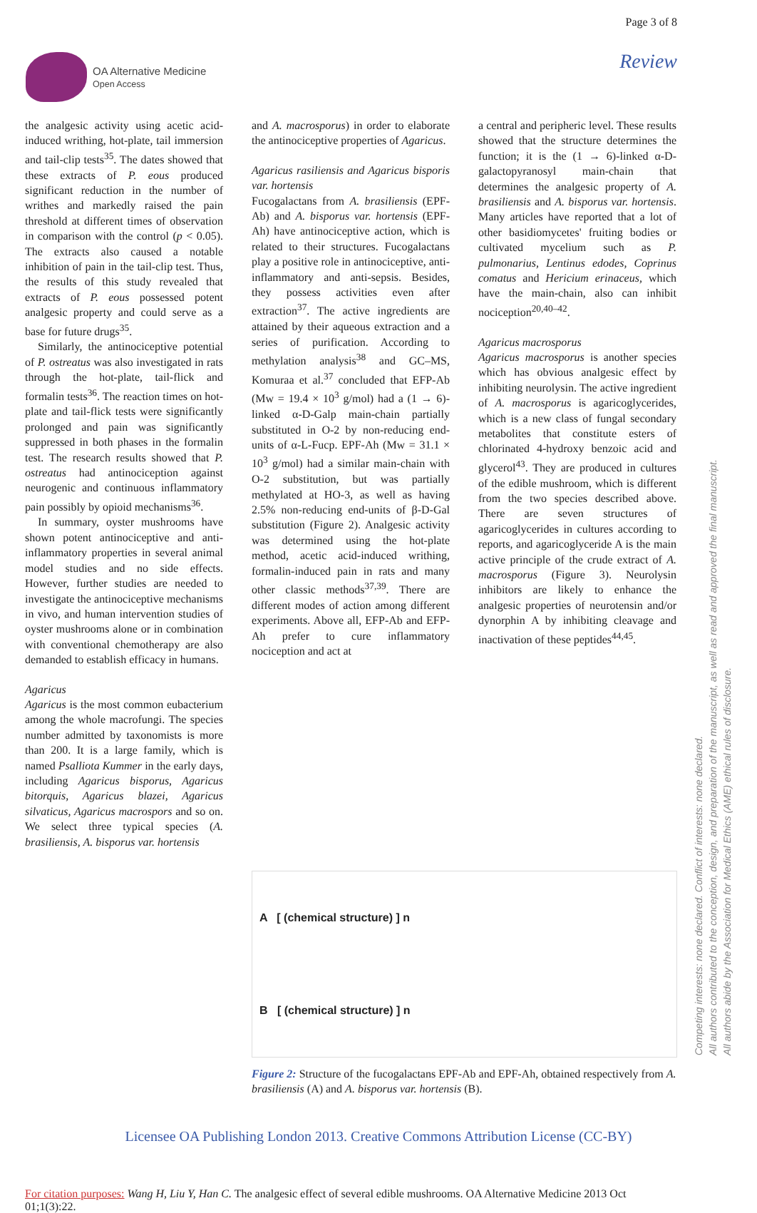Page 3 of 8
OA Alternative Medicine
Open Access
Review
the analgesic activity using acetic acid-induced writhing, hot-plate, tail immersion and tail-clip tests<sup>35</sup>. The dates showed that these extracts of P. eous produced significant reduction in the number of writhes and markedly raised the pain threshold at different times of observation in comparison with the control (p < 0.05). The extracts also caused a notable inhibition of pain in the tail-clip test. Thus, the results of this study revealed that extracts of P. eous possessed potent analgesic property and could serve as a base for future drugs<sup>35</sup>.
Similarly, the antinociceptive potential of P. ostreatus was also investigated in rats through the hot-plate, tail-flick and formalin tests<sup>36</sup>. The reaction times on hot-plate and tail-flick tests were significantly prolonged and pain was significantly suppressed in both phases in the formalin test. The research results showed that P. ostreatus had antinociception against neurogenic and continuous inflammatory pain possibly by opioid mechanisms<sup>36</sup>.
In summary, oyster mushrooms have shown potent antinociceptive and anti-inflammatory properties in several animal model studies and no side effects. However, further studies are needed to investigate the antinociceptive mechanisms in vivo, and human intervention studies of oyster mushrooms alone or in combination with conventional chemotherapy are also demanded to establish efficacy in humans.
Agaricus
Agaricus is the most common eubacterium among the whole macrofungi. The species number admitted by taxonomists is more than 200. It is a large family, which is named Psalliota Kummer in the early days, including Agaricus bisporus, Agaricus bitorquis, Agaricus blazei, Agaricus silvaticus, Agaricus macrospors and so on. We select three typical species (A. brasiliensis, A. bisporus var. hortensis
and A. macrosporus) in order to elaborate the antinociceptive properties of Agaricus.
Agaricus rasiliensis and Agaricus bisporis var. hortensis
Fucogalactans from A. brasiliensis (EPF-Ab) and A. bisporus var. hortensis (EPF-Ah) have antinociceptive action, which is related to their structures. Fucogalactans play a positive role in antinociceptive, anti-inflammatory and anti-sepsis. Besides, they possess activities even after extraction<sup>37</sup>. The active ingredients are attained by their aqueous extraction and a series of purification. According to methylation analysis<sup>38</sup> and GC–MS, Komuraa et al.<sup>37</sup> concluded that EFP-Ab (Mw = 19.4 × 10<sup>3</sup> g/mol) had a (1 → 6)-linked α-D-Galp main-chain partially substituted in O-2 by non-reducing end-units of α-L-Fucp. EPF-Ah (Mw = 31.1 × 10<sup>3</sup> g/mol) had a similar main-chain with O-2 substitution, but was partially methylated at HO-3, as well as having 2.5% non-reducing end-units of β-D-Gal substitution (Figure 2). Analgesic activity was determined using the hot-plate method, acetic acid-induced writhing, formalin-induced pain in rats and many other classic methods<sup>37,39</sup>. There are different modes of action among different experiments. Above all, EFP-Ab and EFP-Ah prefer to cure inflammatory nociception and act at
a central and peripheric level. These results showed that the structure determines the function; it is the (1 → 6)-linked α-D-galactopyranosyl main-chain that determines the analgesic property of A. brasiliensis and A. bisporus var. hortensis. Many articles have reported that a lot of other basidiomycetes' fruiting bodies or cultivated mycelium such as P. pulmonarius, Lentinus edodes, Coprinus comatus and Hericium erinaceus, which have the main-chain, also can inhibit nociception<sup>20,40–42</sup>.
Agaricus macrosporus
Agaricus macrosporus is another species which has obvious analgesic effect by inhibiting neurolysin. The active ingredient of A. macrosporus is agaricoglycerides, which is a new class of fungal secondary metabolites that constitute esters of chlorinated 4-hydroxy benzoic acid and glycerol<sup>43</sup>. They are produced in cultures of the edible mushroom, which is different from the two species described above. There are seven structures of agaricoglycerides in cultures according to reports, and agaricoglyceride A is the main active principle of the crude extract of A. macrosporus (Figure 3). Neurolysin inhibitors are likely to enhance the analgesic properties of neurotensin and/or dynorphin A by inhibiting cleavage and inactivation of these peptides<sup>44,45</sup>.
A [ (chemical structure) ] n
B [ (chemical structure) ] n
Figure 2: Structure of the fucogalactans EPF-Ab and EPF-Ah, obtained respectively from A. brasiliensis (A) and A. bisporus var. hortensis (B).
Licensee OA Publishing London 2013. Creative Commons Attribution License (CC-BY)
For citation purposes: Wang H, Liu Y, Han C. The analgesic effect of several edible mushrooms. OA Alternative Medicine 2013 Oct 01;1(3):22.
Competing interests: none declared. Conflict of interests: none declared.
All authors contributed to the conception, design, and preparation of the manuscript, as well as read and approved the final manuscript.
All authors abide by the Association for Medical Ethics (AME) ethical rules of disclosure.